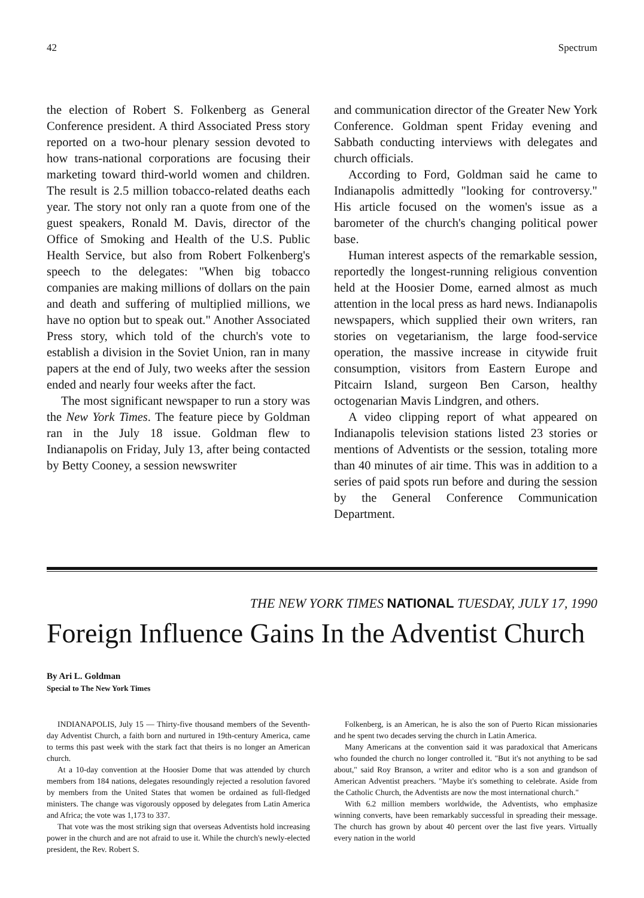42 Spectrum
the election of Robert S. Folkenberg as General Conference president. A third Associated Press story reported on a two-hour plenary session devoted to how trans-national corporations are focusing their marketing toward third-world women and children. The result is 2.5 million tobacco-related deaths each year. The story not only ran a quote from one of the guest speakers, Ronald M. Davis, director of the Office of Smoking and Health of the U.S. Public Health Service, but also from Robert Folkenberg's speech to the delegates: "When big tobacco companies are making millions of dollars on the pain and death and suffering of multiplied millions, we have no option but to speak out." Another Associated Press story, which told of the church's vote to establish a division in the Soviet Union, ran in many papers at the end of July, two weeks after the session ended and nearly four weeks after the fact.
The most significant newspaper to run a story was the New York Times. The feature piece by Goldman ran in the July 18 issue. Goldman flew to Indianapolis on Friday, July 13, after being contacted by Betty Cooney, a session newswriter
and communication director of the Greater New York Conference. Goldman spent Friday evening and Sabbath conducting interviews with delegates and church officials.
According to Ford, Goldman said he came to Indianapolis admittedly "looking for controversy." His article focused on the women's issue as a barometer of the church's changing political power base.
Human interest aspects of the remarkable session, reportedly the longest-running religious convention held at the Hoosier Dome, earned almost as much attention in the local press as hard news. Indianapolis newspapers, which supplied their own writers, ran stories on vegetarianism, the large food-service operation, the massive increase in citywide fruit consumption, visitors from Eastern Europe and Pitcairn Island, surgeon Ben Carson, healthy octogenarian Mavis Lindgren, and others.
A video clipping report of what appeared on Indianapolis television stations listed 23 stories or mentions of Adventists or the session, totaling more than 40 minutes of air time. This was in addition to a series of paid spots run before and during the session by the General Conference Communication Department.
THE NEW YORK TIMES NATIONAL TUESDAY, JULY 17, 1990
Foreign Influence Gains In the Adventist Church
By Ari L. Goldman
Special to The New York Times
INDIANAPOLIS, July 15 — Thirty-five thousand members of the Seventh-day Adventist Church, a faith born and nurtured in 19th-century America, came to terms this past week with the stark fact that theirs is no longer an American church.
At a 10-day convention at the Hoosier Dome that was attended by church members from 184 nations, delegates resoundingly rejected a resolution favored by members from the United States that women be ordained as full-fledged ministers. The change was vigorously opposed by delegates from Latin America and Africa; the vote was 1,173 to 337.
That vote was the most striking sign that overseas Adventists hold increasing power in the church and are not afraid to use it. While the church's newly-elected president, the Rev. Robert S.
Folkenberg, is an American, he is also the son of Puerto Rican missionaries and he spent two decades serving the church in Latin America.
Many Americans at the convention said it was paradoxical that Americans who founded the church no longer controlled it. "But it's not anything to be sad about," said Roy Branson, a writer and editor who is a son and grandson of American Adventist preachers. "Maybe it's something to celebrate. Aside from the Catholic Church, the Adventists are now the most international church."
With 6.2 million members worldwide, the Adventists, who emphasize winning converts, have been remarkably successful in spreading their message. The church has grown by about 40 percent over the last five years. Virtually every nation in the world